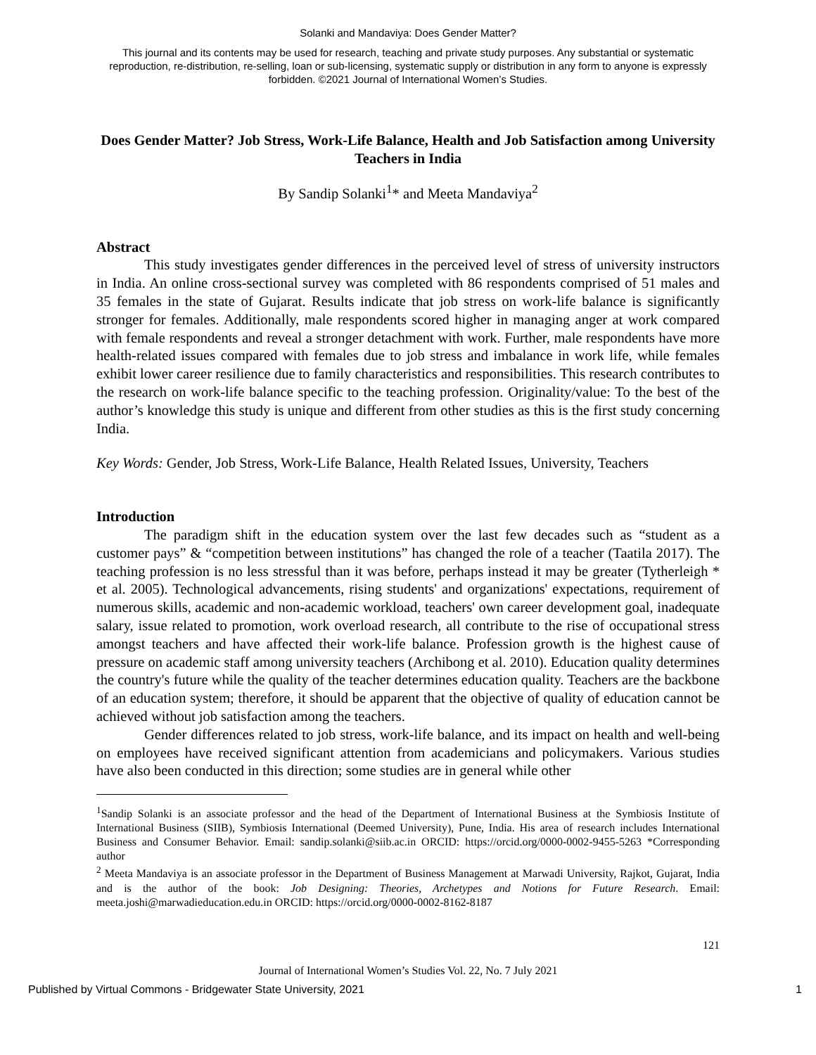Solanki and Mandaviya: Does Gender Matter?
This journal and its contents may be used for research, teaching and private study purposes. Any substantial or systematic reproduction, re-distribution, re-selling, loan or sub-licensing, systematic supply or distribution in any form to anyone is expressly forbidden. ©2021 Journal of International Women’s Studies.
Does Gender Matter? Job Stress, Work-Life Balance, Health and Job Satisfaction among University Teachers in India
By Sandip Solanki<sup>1</sup>* and Meeta Mandaviya<sup>2</sup>
Abstract
This study investigates gender differences in the perceived level of stress of university instructors in India. An online cross-sectional survey was completed with 86 respondents comprised of 51 males and 35 females in the state of Gujarat. Results indicate that job stress on work-life balance is significantly stronger for females. Additionally, male respondents scored higher in managing anger at work compared with female respondents and reveal a stronger detachment with work. Further, male respondents have more health-related issues compared with females due to job stress and imbalance in work life, while females exhibit lower career resilience due to family characteristics and responsibilities. This research contributes to the research on work-life balance specific to the teaching profession. Originality/value: To the best of the author’s knowledge this study is unique and different from other studies as this is the first study concerning India.
Key Words: Gender, Job Stress, Work-Life Balance, Health Related Issues, University, Teachers
Introduction
The paradigm shift in the education system over the last few decades such as “student as a customer pays” & “competition between institutions” has changed the role of a teacher (Taatila 2017). The teaching profession is no less stressful than it was before, perhaps instead it may be greater (Tytherleigh * et al. 2005). Technological advancements, rising students' and organizations' expectations, requirement of numerous skills, academic and non-academic workload, teachers' own career development goal, inadequate salary, issue related to promotion, work overload research, all contribute to the rise of occupational stress amongst teachers and have affected their work-life balance. Profession growth is the highest cause of pressure on academic staff among university teachers (Archibong et al. 2010). Education quality determines the country's future while the quality of the teacher determines education quality. Teachers are the backbone of an education system; therefore, it should be apparent that the objective of quality of education cannot be achieved without job satisfaction among the teachers.
Gender differences related to job stress, work-life balance, and its impact on health and well-being on employees have received significant attention from academicians and policymakers. Various studies have also been conducted in this direction; some studies are in general while other
<sup>1</sup> Sandip Solanki is an associate professor and the head of the Department of International Business at the Symbiosis Institute of International Business (SIIB), Symbiosis International (Deemed University), Pune, India. His area of research includes International Business and Consumer Behavior. Email: sandip.solanki@siib.ac.in ORCID: https://orcid.org/0000-0002-9455-5263 *Corresponding author
<sup>2</sup> Meeta Mandaviya is an associate professor in the Department of Business Management at Marwadi University, Rajkot, Gujarat, India and is the author of the book: Job Designing: Theories, Archetypes and Notions for Future Research. Email: meeta.joshi@marwadieducation.edu.in ORCID: https://orcid.org/0000-0002-8162-8187
121
Journal of International Women’s Studies Vol. 22, No. 7 July 2021
Published by Virtual Commons - Bridgewater State University, 2021 1